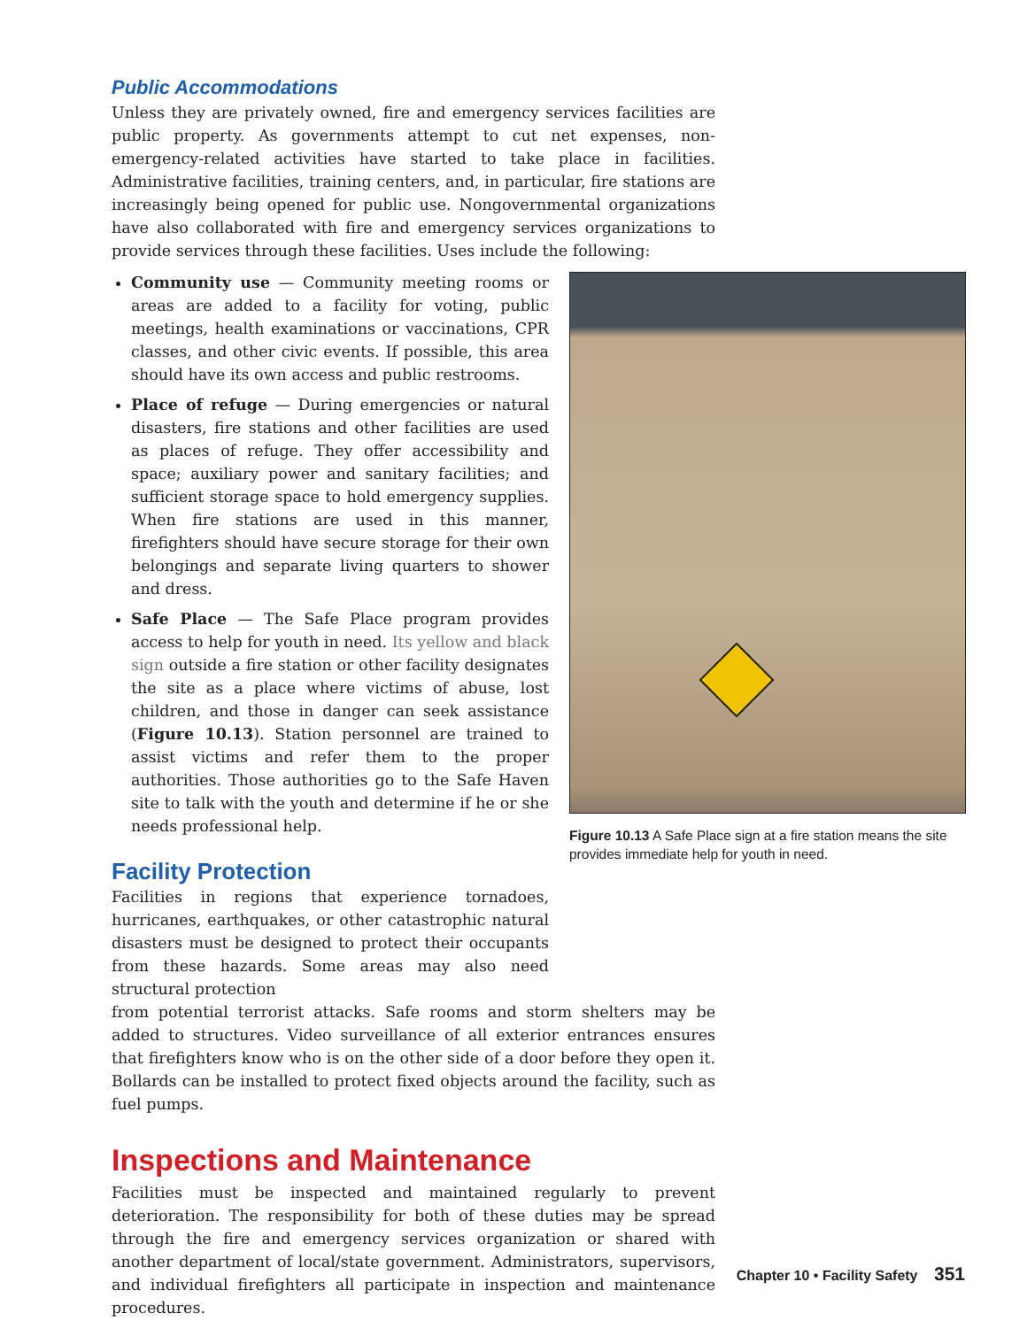Public Accommodations
Unless they are privately owned, fire and emergency services facilities are public property. As governments attempt to cut net expenses, non-emergency-related activities have started to take place in facilities. Administrative facilities, training centers, and, in particular, fire stations are increasingly being opened for public use. Nongovernmental organizations have also collaborated with fire and emergency services organizations to provide services through these facilities. Uses include the following:
Community use — Community meeting rooms or areas are added to a facility for voting, public meetings, health examinations or vaccinations, CPR classes, and other civic events. If possible, this area should have its own access and public restrooms.
Place of refuge — During emergencies or natural disasters, fire stations and other facilities are used as places of refuge. They offer accessibility and space; auxiliary power and sanitary facilities; and sufficient storage space to hold emergency supplies. When fire stations are used in this manner, firefighters should have secure storage for their own belongings and separate living quarters to shower and dress.
Safe Place — The Safe Place program provides access to help for youth in need. Its yellow and black sign outside a fire station or other facility designates the site as a place where victims of abuse, lost children, and those in danger can seek assistance (Figure 10.13). Station personnel are trained to assist victims and refer them to the proper authorities. Those authorities go to the Safe Haven site to talk with the youth and determine if he or she needs professional help.
Facility Protection
Facilities in regions that experience tornadoes, hurricanes, earthquakes, or other catastrophic natural disasters must be designed to protect their occupants from these hazards. Some areas may also need structural protection
from potential terrorist attacks. Safe rooms and storm shelters may be added to structures. Video surveillance of all exterior entrances ensures that firefighters know who is on the other side of a door before they open it. Bollards can be installed to protect fixed objects around the facility, such as fuel pumps.
Inspections and Maintenance
Facilities must be inspected and maintained regularly to prevent deterioration. The responsibility for both of these duties may be spread through the fire and emergency services organization or shared with another department of local/state government. Administrators, supervisors, and individual firefighters all participate in inspection and maintenance procedures.
Figure 10.13 A Safe Place sign at a fire station means the site provides immediate help for youth in need.
Chapter 10 • Facility Safety 351